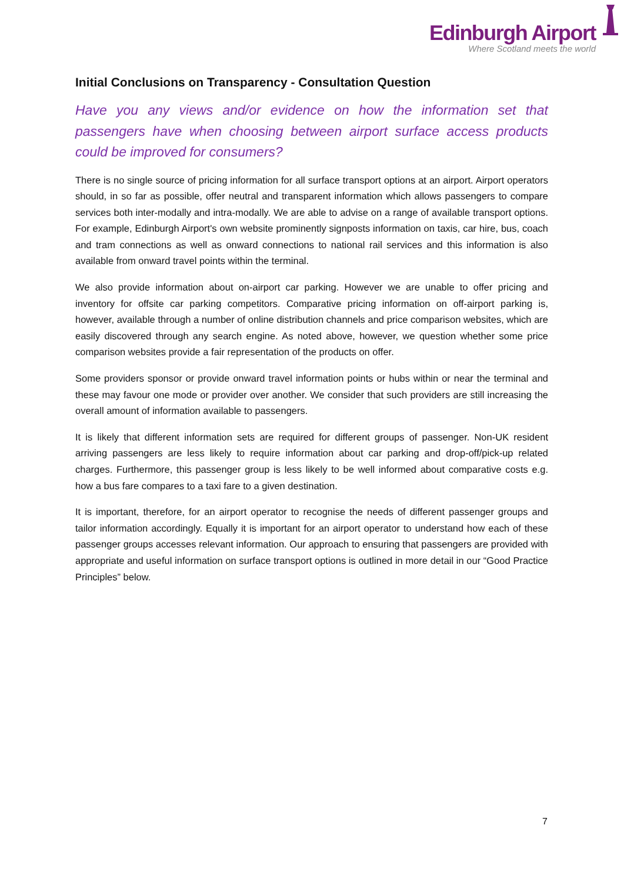Edinburgh Airport
Where Scotland meets the world
Initial Conclusions on Transparency - Consultation Question
Have you any views and/or evidence on how the information set that passengers have when choosing between airport surface access products could be improved for consumers?
There is no single source of pricing information for all surface transport options at an airport. Airport operators should, in so far as possible, offer neutral and transparent information which allows passengers to compare services both inter-modally and intra-modally. We are able to advise on a range of available transport options. For example, Edinburgh Airport's own website prominently signposts information on taxis, car hire, bus, coach and tram connections as well as onward connections to national rail services and this information is also available from onward travel points within the terminal.
We also provide information about on-airport car parking. However we are unable to offer pricing and inventory for offsite car parking competitors. Comparative pricing information on off-airport parking is, however, available through a number of online distribution channels and price comparison websites, which are easily discovered through any search engine. As noted above, however, we question whether some price comparison websites provide a fair representation of the products on offer.
Some providers sponsor or provide onward travel information points or hubs within or near the terminal and these may favour one mode or provider over another. We consider that such providers are still increasing the overall amount of information available to passengers.
It is likely that different information sets are required for different groups of passenger. Non-UK resident arriving passengers are less likely to require information about car parking and drop-off/pick-up related charges. Furthermore, this passenger group is less likely to be well informed about comparative costs e.g. how a bus fare compares to a taxi fare to a given destination.
It is important, therefore, for an airport operator to recognise the needs of different passenger groups and tailor information accordingly. Equally it is important for an airport operator to understand how each of these passenger groups accesses relevant information. Our approach to ensuring that passengers are provided with appropriate and useful information on surface transport options is outlined in more detail in our “Good Practice Principles” below.
7